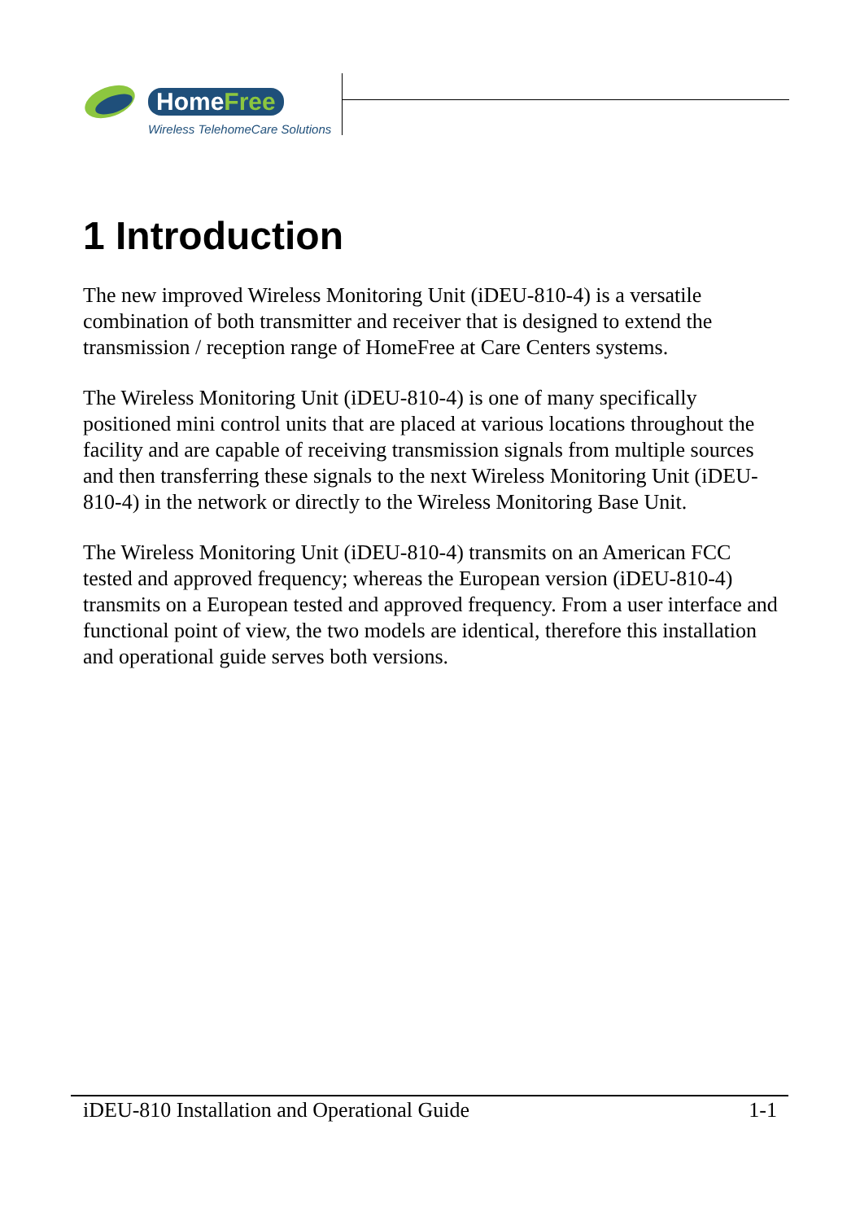HomeFree
Wireless TelehomeCare Solutions
1 Introduction
The new improved Wireless Monitoring Unit (iDEU-810-4) is a versatile combination of both transmitter and receiver that is designed to extend the transmission / reception range of HomeFree at Care Centers systems.
The Wireless Monitoring Unit (iDEU-810-4) is one of many specifically positioned mini control units that are placed at various locations throughout the facility and are capable of receiving transmission signals from multiple sources and then transferring these signals to the next Wireless Monitoring Unit (iDEU-810-4) in the network or directly to the Wireless Monitoring Base Unit.
The Wireless Monitoring Unit (iDEU-810-4) transmits on an American FCC tested and approved frequency; whereas the European version (iDEU-810-4) transmits on a European tested and approved frequency. From a user interface and functional point of view, the two models are identical, therefore this installation and operational guide serves both versions.
iDEU-810 Installation and Operational Guide 1-1